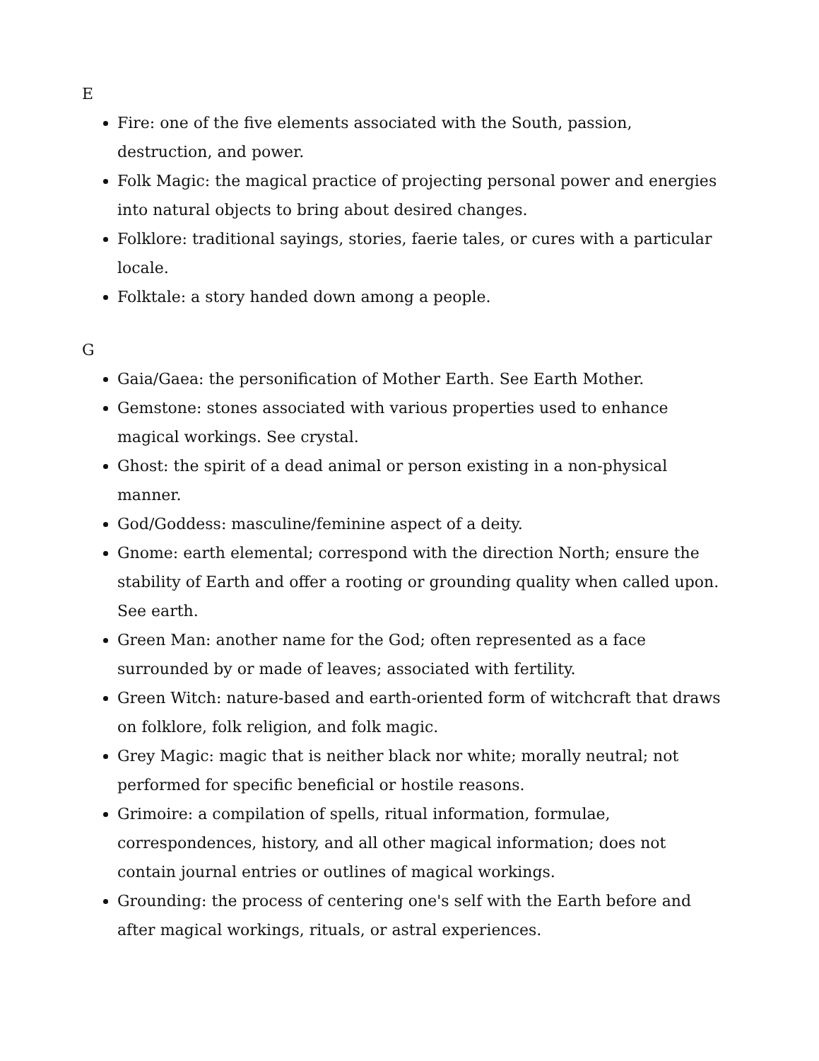E
Fire: one of the five elements associated with the South, passion, destruction, and power.
Folk Magic: the magical practice of projecting personal power and energies into natural objects to bring about desired changes.
Folklore: traditional sayings, stories, faerie tales, or cures with a particular locale.
Folktale: a story handed down among a people.
G
Gaia/Gaea: the personification of Mother Earth. See Earth Mother.
Gemstone: stones associated with various properties used to enhance magical workings. See crystal.
Ghost: the spirit of a dead animal or person existing in a non-physical manner.
God/Goddess: masculine/feminine aspect of a deity.
Gnome: earth elemental; correspond with the direction North; ensure the stability of Earth and offer a rooting or grounding quality when called upon. See earth.
Green Man: another name for the God; often represented as a face surrounded by or made of leaves; associated with fertility.
Green Witch: nature-based and earth-oriented form of witchcraft that draws on folklore, folk religion, and folk magic.
Grey Magic: magic that is neither black nor white; morally neutral; not performed for specific beneficial or hostile reasons.
Grimoire: a compilation of spells, ritual information, formulae, correspondences, history, and all other magical information; does not contain journal entries or outlines of magical workings.
Grounding: the process of centering one's self with the Earth before and after magical workings, rituals, or astral experiences.